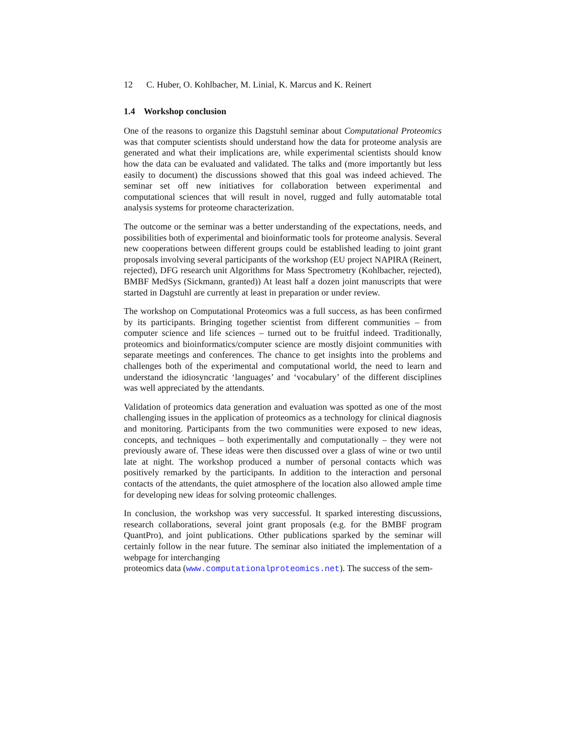12 C. Huber, O. Kohlbacher, M. Linial, K. Marcus and K. Reinert
1.4 Workshop conclusion
One of the reasons to organize this Dagstuhl seminar about Computational Proteomics was that computer scientists should understand how the data for proteome analysis are generated and what their implications are, while experimental scientists should know how the data can be evaluated and validated. The talks and (more importantly but less easily to document) the discussions showed that this goal was indeed achieved. The seminar set off new initiatives for collaboration between experimental and computational sciences that will result in novel, rugged and fully automatable total analysis systems for proteome characterization.
The outcome or the seminar was a better understanding of the expectations, needs, and possibilities both of experimental and bioinformatic tools for proteome analysis. Several new cooperations between different groups could be established leading to joint grant proposals involving several participants of the workshop (EU project NAPIRA (Reinert, rejected), DFG research unit Algorithms for Mass Spectrometry (Kohlbacher, rejected), BMBF MedSys (Sickmann, granted)) At least half a dozen joint manuscripts that were started in Dagstuhl are currently at least in preparation or under review.
The workshop on Computational Proteomics was a full success, as has been confirmed by its participants. Bringing together scientist from different communities – from computer science and life sciences – turned out to be fruitful indeed. Traditionally, proteomics and bioinformatics/computer science are mostly disjoint communities with separate meetings and conferences. The chance to get insights into the problems and challenges both of the experimental and computational world, the need to learn and understand the idiosyncratic ‘languages’ and ‘vocabulary’ of the different disciplines was well appreciated by the attendants.
Validation of proteomics data generation and evaluation was spotted as one of the most challenging issues in the application of proteomics as a technology for clinical diagnosis and monitoring. Participants from the two communities were exposed to new ideas, concepts, and techniques – both experimentally and computationally – they were not previously aware of. These ideas were then discussed over a glass of wine or two until late at night. The workshop produced a number of personal contacts which was positively remarked by the participants. In addition to the interaction and personal contacts of the attendants, the quiet atmosphere of the location also allowed ample time for developing new ideas for solving proteomic challenges.
In conclusion, the workshop was very successful. It sparked interesting discussions, research collaborations, several joint grant proposals (e.g. for the BMBF program QuantPro), and joint publications. Other publications sparked by the seminar will certainly follow in the near future. The seminar also initiated the implementation of a webpage for interchanging
proteomics data (www.computationalproteomics.net). The success of the sem-